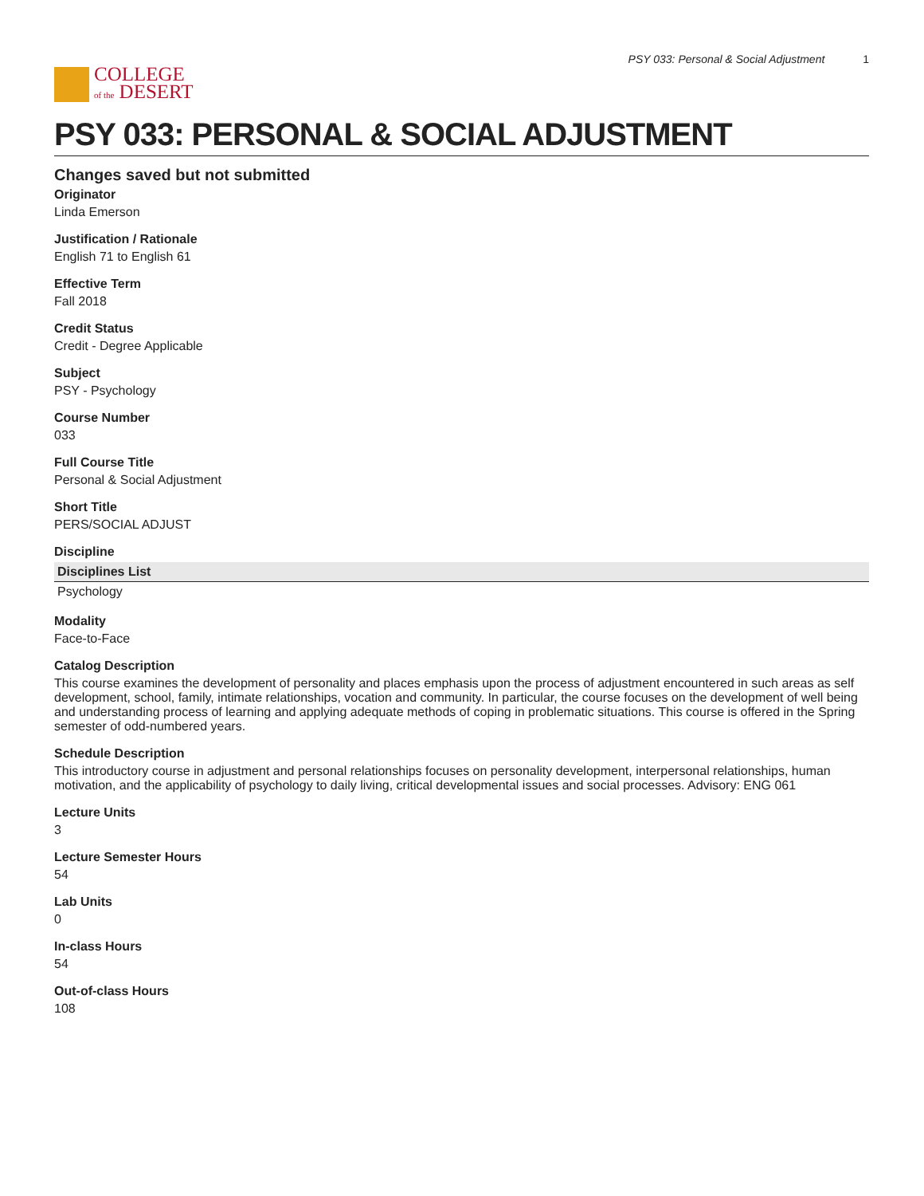COLLEGE
of the DESERT
PSY 033: Personal & Social Adjustment 1
PSY 033: PERSONAL & SOCIAL ADJUSTMENT
Changes saved but not submitted
Originator
Linda Emerson
Justification / Rationale
English 71 to English 61
Effective Term
Fall 2018
Credit Status
Credit - Degree Applicable
Subject
PSY - Psychology
Course Number
033
Full Course Title
Personal & Social Adjustment
Short Title
PERS/SOCIAL ADJUST
Discipline
| Disciplines List |
| --- |
| Psychology |
Modality
Face-to-Face
Catalog Description
This course examines the development of personality and places emphasis upon the process of adjustment encountered in such areas as self development, school, family, intimate relationships, vocation and community. In particular, the course focuses on the development of well being and understanding process of learning and applying adequate methods of coping in problematic situations. This course is offered in the Spring semester of odd-numbered years.
Schedule Description
This introductory course in adjustment and personal relationships focuses on personality development, interpersonal relationships, human motivation, and the applicability of psychology to daily living, critical developmental issues and social processes. Advisory: ENG 061
Lecture Units
3
Lecture Semester Hours
54
Lab Units
0
In-class Hours
54
Out-of-class Hours
108